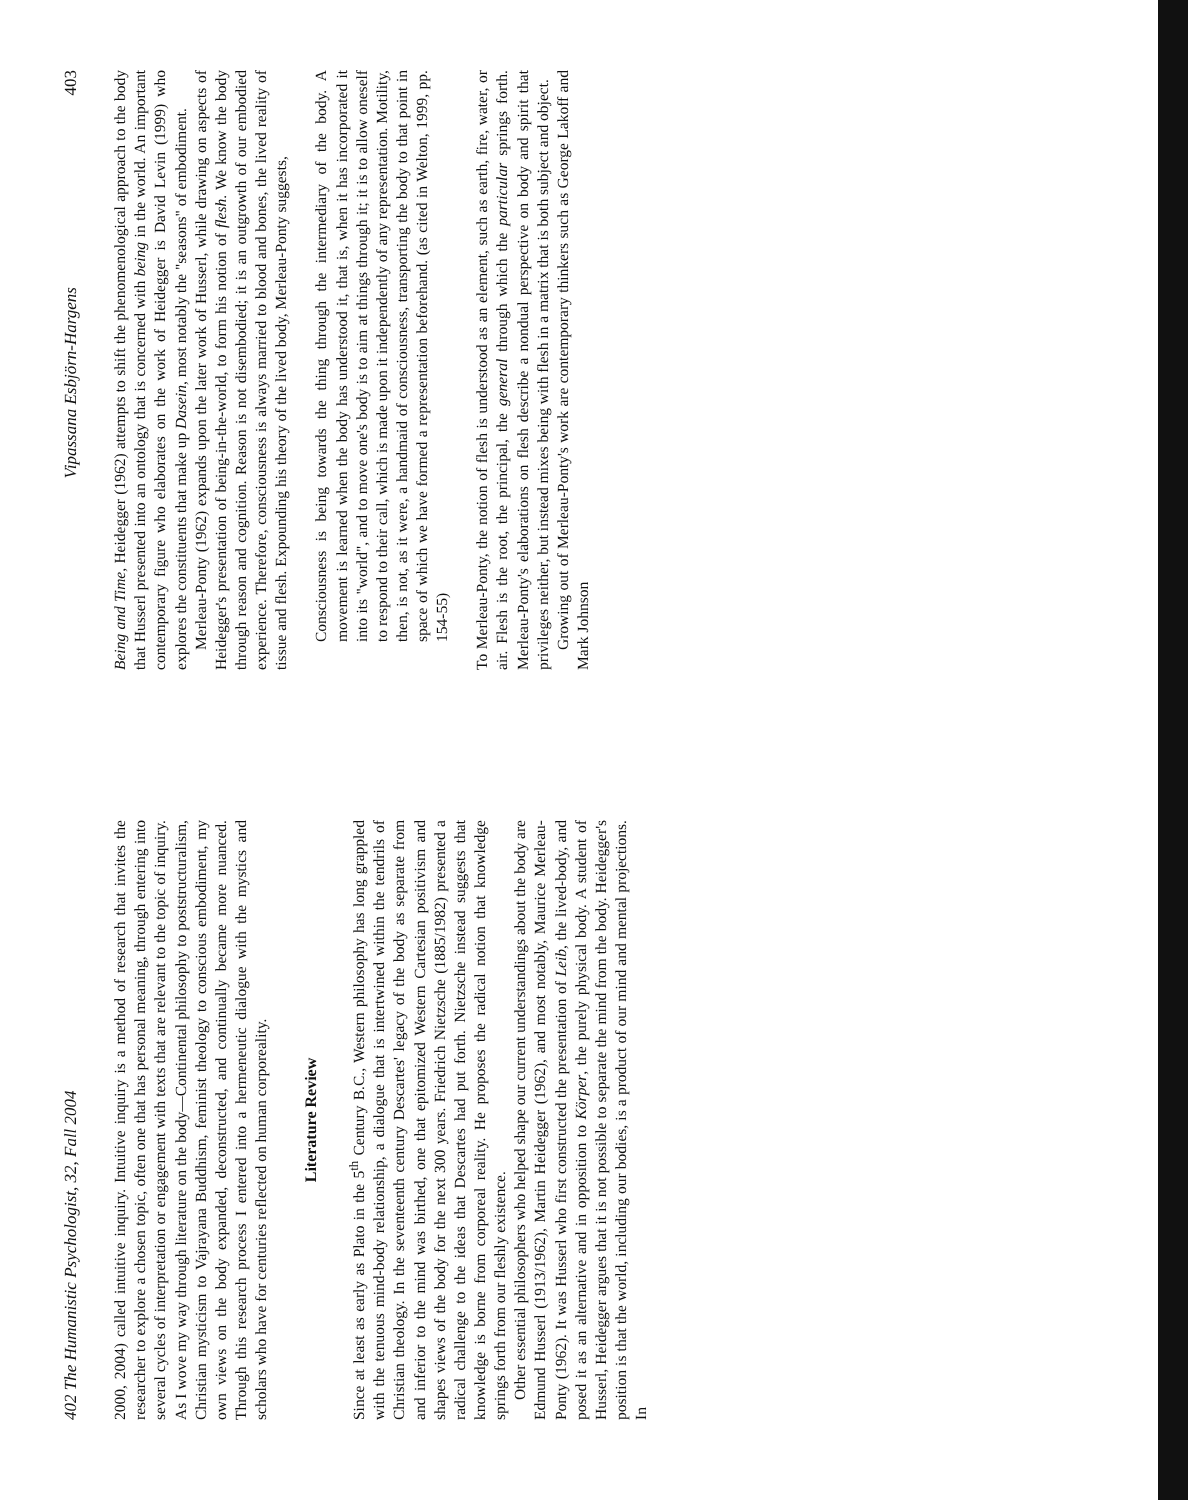402 The Humanistic Psychologist, 32, Fall 2004
2000, 2004) called intuitive inquiry. Intuitive inquiry is a method of research that invites the researcher to explore a chosen topic, often one that has personal meaning, through entering into several cycles of interpretation or engagement with texts that are relevant to the topic of inquiry. As I wove my way through literature on the body—Continental philosophy to poststructuralism, Christian mysticism to Vajrayana Buddhism, feminist theology to conscious embodiment, my own views on the body expanded, deconstructed, and continually became more nuanced. Through this research process I entered into a hermeneutic dialogue with the mystics and scholars who have for centuries reflected on human corporeality.
Literature Review
Since at least as early as Plato in the 5<sup>th</sup> Century B.C., Western philosophy has long grappled with the tenuous mind-body relationship, a dialogue that is intertwined within the tendrils of Christian theology. In the seventeenth century Descartes' legacy of the body as separate from and inferior to the mind was birthed, one that epitomized Western Cartesian positivism and shapes views of the body for the next 300 years. Friedrich Nietzsche (1885/1982) presented a radical challenge to the ideas that Descartes had put forth. Nietzsche instead suggests that knowledge is borne from corporeal reality. He proposes the radical notion that knowledge springs forth from our fleshly existence.
Other essential philosophers who helped shape our current understandings about the body are Edmund Husserl (1913/1962), Martin Heidegger (1962), and most notably, Maurice Merleau-Ponty (1962). It was Husserl who first constructed the presentation of Leib, the lived-body, and posed it as an alternative and in opposition to Körper, the purely physical body. A student of Husserl, Heidegger argues that it is not possible to separate the mind from the body. Heidegger's position is that the world, including our bodies, is a product of our mind and mental projections. In
Vipassana Esbjörn-Hargens 403
Being and Time, Heidegger (1962) attempts to shift the phenomenological approach to the body that Husserl presented into an ontology that is concerned with being in the world. An important contemporary figure who elaborates on the work of Heidegger is David Levin (1999) who explores the constituents that make up Dasein, most notably the "seasons" of embodiment.
Merleau-Ponty (1962) expands upon the later work of Husserl, while drawing on aspects of Heidegger's presentation of being-in-the-world, to form his notion of flesh. We know the body through reason and cognition. Reason is not disembodied; it is an outgrowth of our embodied experience. Therefore, consciousness is always married to blood and bones, the lived reality of tissue and flesh. Expounding his theory of the lived body, Merleau-Ponty suggests,
Consciousness is being towards the thing through the intermediary of the body. A movement is learned when the body has understood it, that is, when it has incorporated it into its "world", and to move one's body is to aim at things through it; it is to allow oneself to respond to their call, which is made upon it independently of any representation. Motility, then, is not, as it were, a handmaid of consciousness, transporting the body to that point in space of which we have formed a representation beforehand. (as cited in Welton, 1999, pp. 154-55)
To Merleau-Ponty, the notion of flesh is understood as an element, such as earth, fire, water, or air. Flesh is the root, the principal, the general through which the particular springs forth. Merleau-Ponty's elaborations on flesh describe a nondual perspective on body and spirit that privileges neither, but instead mixes being with flesh in a matrix that is both subject and object.
Growing out of Merleau-Ponty's work are contemporary thinkers such as George Lakoff and Mark Johnson